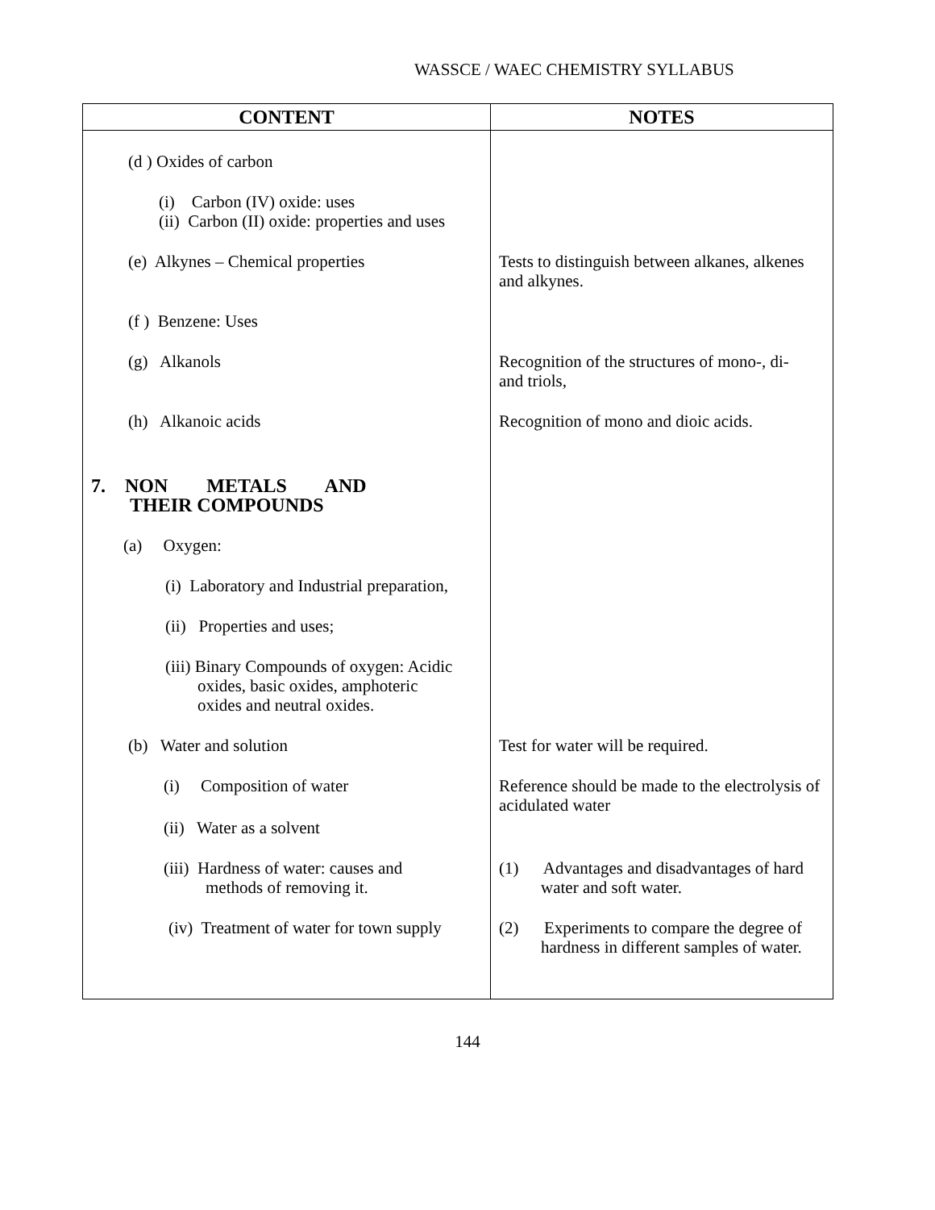WASSCE / WAEC CHEMISTRY SYLLABUS
| CONTENT | NOTES |
| --- | --- |
| (d ) Oxides of carbon | |
| (i) Carbon (IV) oxide: uses (ii) Carbon (II) oxide: properties and uses | |
| (e) Alkynes – Chemical properties | Tests to distinguish between alkanes, alkenes and alkynes. |
| (f ) Benzene: Uses | |
| (g) Alkanols | Recognition of the structures of mono-, di- and triols, |
| (h) Alkanoic acids | Recognition of mono and dioic acids. |
| 7. NON METALS AND THEIR COMPOUNDS | |
| (a) Oxygen: | |
| (i) Laboratory and Industrial preparation, | |
| (ii) Properties and uses; | |
| (iii) Binary Compounds of oxygen: Acidic oxides, basic oxides, amphoteric oxides and neutral oxides. | |
| (b) Water and solution | Test for water will be required. |
| (i) Composition of water (ii) Water as a solvent | Reference should be made to the electrolysis of acidulated water |
| (iii) Hardness of water: causes and methods of removing it. | (1) Advantages and disadvantages of hard water and soft water. |
| (iv) Treatment of water for town supply | (2) Experiments to compare the degree of hardness in different samples of water. |
144